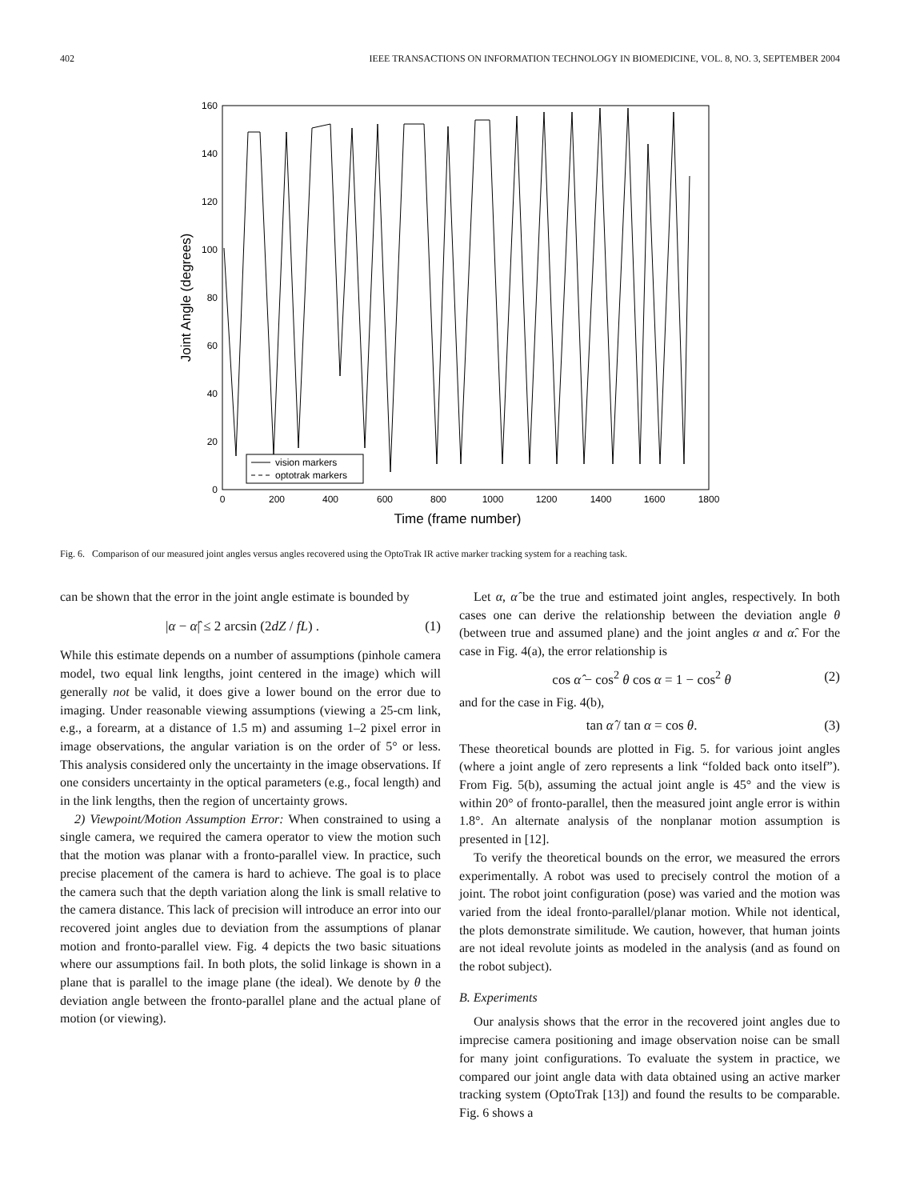402 IEEE TRANSACTIONS ON INFORMATION TECHNOLOGY IN BIOMEDICINE, VOL. 8, NO. 3, SEPTEMBER 2004
160
140
120
100
80
60
40
20
0
0
200
400
600
800
1000
1200
1400
1600
1800
Time (frame number)
Joint Angle (degrees)
vision markers
optotrak markers
Fig. 6. Comparison of our measured joint angles versus angles recovered using the OptoTrak IR active marker tracking system for a reaching task.
can be shown that the error in the joint angle estimate is bounded by
|α − α̂| ≤ 2 arcsin (2dZ / fL) . (1)
While this estimate depends on a number of assumptions (pinhole camera model, two equal link lengths, joint centered in the image) which will generally not be valid, it does give a lower bound on the error due to imaging. Under reasonable viewing assumptions (viewing a 25-cm link, e.g., a forearm, at a distance of 1.5 m) and assuming 1–2 pixel error in image observations, the angular variation is on the order of 5° or less. This analysis considered only the uncertainty in the image observations. If one considers uncertainty in the optical parameters (e.g., focal length) and in the link lengths, then the region of uncertainty grows.
2) Viewpoint/Motion Assumption Error: When constrained to using a single camera, we required the camera operator to view the motion such that the motion was planar with a fronto-parallel view. In practice, such precise placement of the camera is hard to achieve. The goal is to place the camera such that the depth variation along the link is small relative to the camera distance. This lack of precision will introduce an error into our recovered joint angles due to deviation from the assumptions of planar motion and fronto-parallel view. Fig. 4 depicts the two basic situations where our assumptions fail. In both plots, the solid linkage is shown in a plane that is parallel to the image plane (the ideal). We denote by θ the deviation angle between the fronto-parallel plane and the actual plane of motion (or viewing).
Let α, α̂ be the true and estimated joint angles, respectively. In both cases one can derive the relationship between the deviation angle θ (between true and assumed plane) and the joint angles α and α̂. For the case in Fig. 4(a), the error relationship is
cos α̂ − cos<sup>2</sup> θ cos α = 1 − cos<sup>2</sup> θ (2)
and for the case in Fig. 4(b),
tan α̂ / tan α = cos θ. (3)
These theoretical bounds are plotted in Fig. 5. for various joint angles (where a joint angle of zero represents a link “folded back onto itself”). From Fig. 5(b), assuming the actual joint angle is 45° and the view is within 20° of fronto-parallel, then the measured joint angle error is within 1.8°. An alternate analysis of the nonplanar motion assumption is presented in [12].
To verify the theoretical bounds on the error, we measured the errors experimentally. A robot was used to precisely control the motion of a joint. The robot joint configuration (pose) was varied and the motion was varied from the ideal fronto-parallel/planar motion. While not identical, the plots demonstrate similitude. We caution, however, that human joints are not ideal revolute joints as modeled in the analysis (and as found on the robot subject).
B. Experiments
Our analysis shows that the error in the recovered joint angles due to imprecise camera positioning and image observation noise can be small for many joint configurations. To evaluate the system in practice, we compared our joint angle data with data obtained using an active marker tracking system (OptoTrak [13]) and found the results to be comparable. Fig. 6 shows a